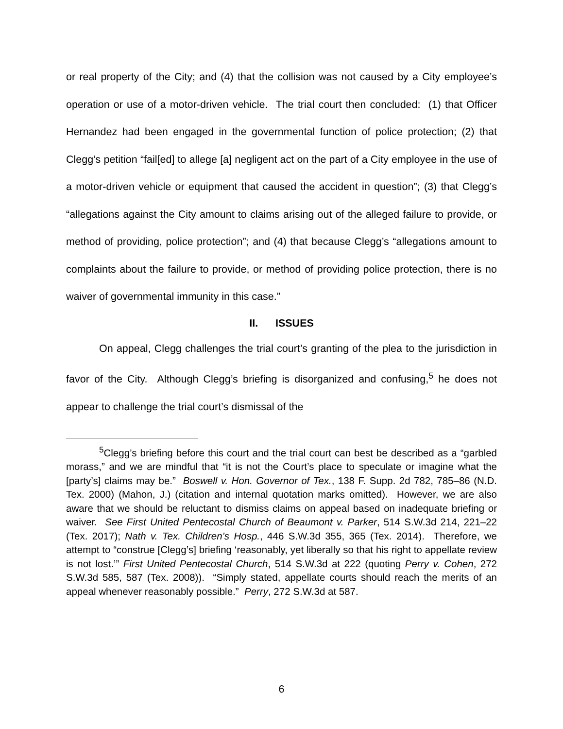or real property of the City; and (4) that the collision was not caused by a City employee’s operation or use of a motor-driven vehicle. The trial court then concluded: (1) that Officer Hernandez had been engaged in the governmental function of police protection; (2) that Clegg’s petition “fail[ed] to allege [a] negligent act on the part of a City employee in the use of a motor-driven vehicle or equipment that caused the accident in question”; (3) that Clegg’s “allegations against the City amount to claims arising out of the alleged failure to provide, or method of providing, police protection”; and (4) that because Clegg’s “allegations amount to complaints about the failure to provide, or method of providing police protection, there is no waiver of governmental immunity in this case.”
II. ISSUES
On appeal, Clegg challenges the trial court’s granting of the plea to the jurisdiction in favor of the City. Although Clegg’s briefing is disorganized and confusing,<sup>5</sup> he does not appear to challenge the trial court’s dismissal of the
<sup>5</sup> Clegg’s briefing before this court and the trial court can best be described as a “garbled morass,” and we are mindful that “it is not the Court’s place to speculate or imagine what the [party’s] claims may be.” Boswell v. Hon. Governor of Tex., 138 F. Supp. 2d 782, 785–86 (N.D. Tex. 2000) (Mahon, J.) (citation and internal quotation marks omitted). However, we are also aware that we should be reluctant to dismiss claims on appeal based on inadequate briefing or waiver. See First United Pentecostal Church of Beaumont v. Parker, 514 S.W.3d 214, 221–22 (Tex. 2017); Nath v. Tex. Children’s Hosp., 446 S.W.3d 355, 365 (Tex. 2014). Therefore, we attempt to “construe [Clegg’s] briefing ‘reasonably, yet liberally so that his right to appellate review is not lost.’” First United Pentecostal Church, 514 S.W.3d at 222 (quoting Perry v. Cohen, 272 S.W.3d 585, 587 (Tex. 2008)). “Simply stated, appellate courts should reach the merits of an appeal whenever reasonably possible.” Perry, 272 S.W.3d at 587.
6